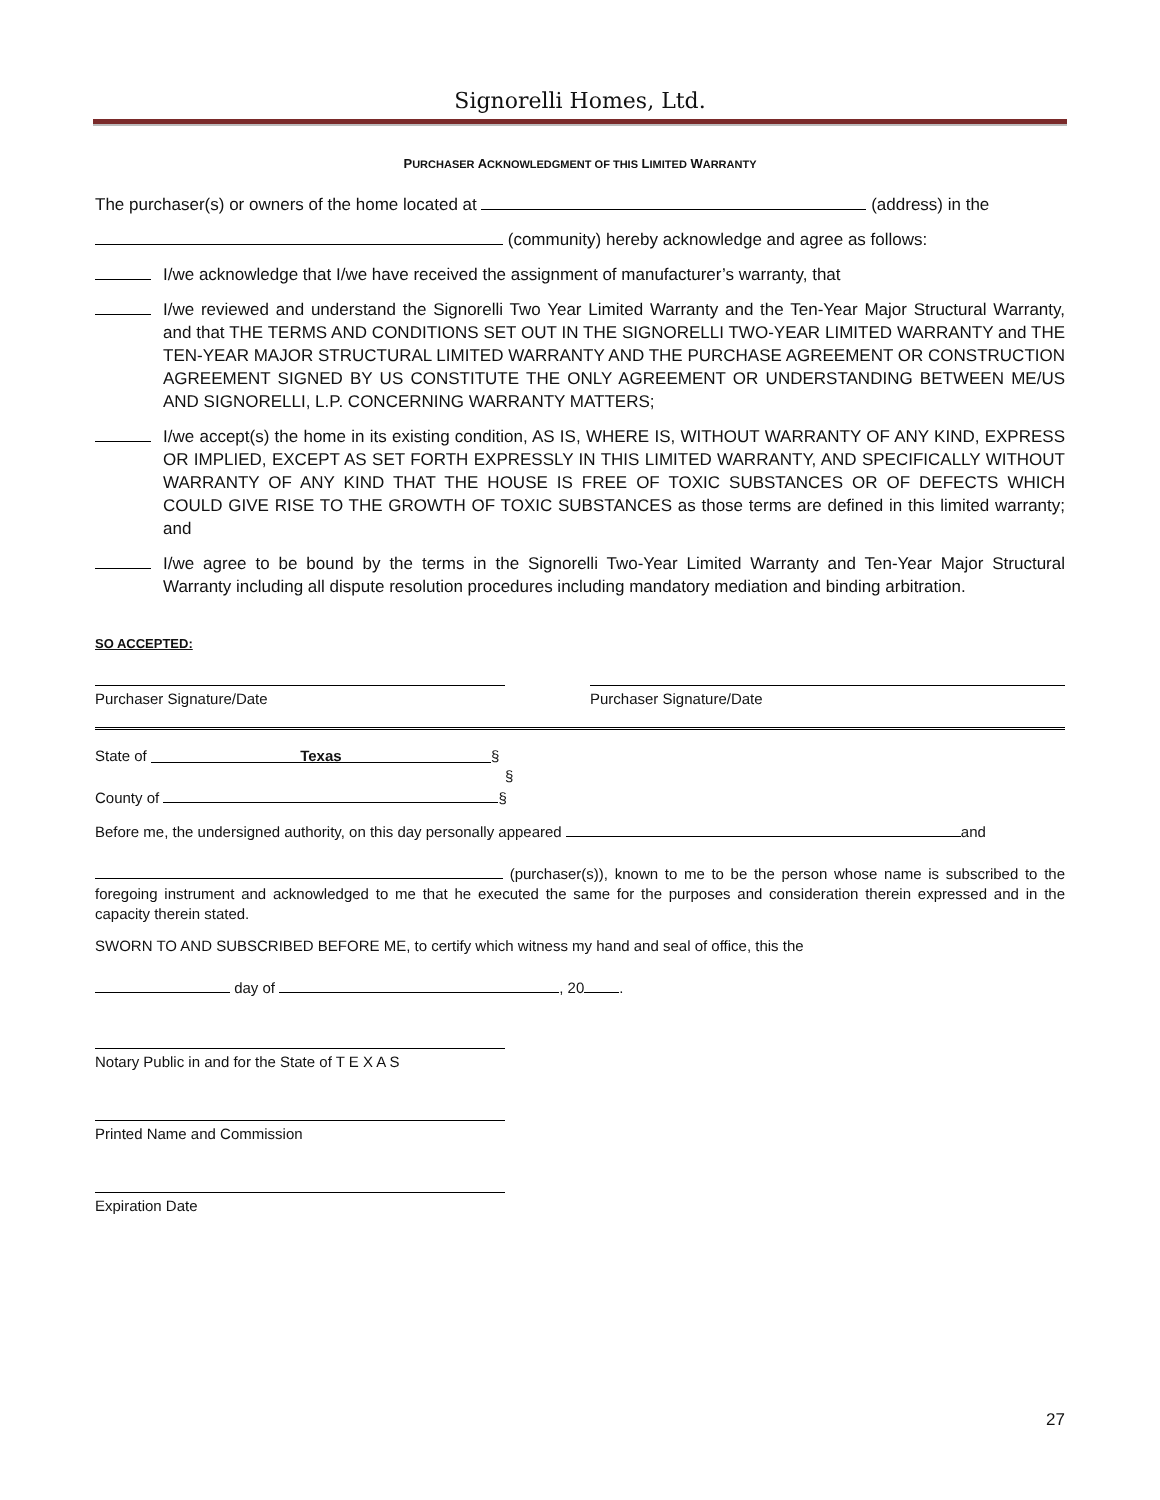Signorelli Homes, Ltd.
PURCHASER ACKNOWLEDGMENT OF THIS LIMITED WARRANTY
The purchaser(s) or owners of the home located at (address) in the
(community) hereby acknowledge and agree as follows:
I/we acknowledge that I/we have received the assignment of manufacturer’s warranty, that
I/we reviewed and understand the Signorelli Two Year Limited Warranty and the Ten-Year Major Structural Warranty, and that THE TERMS AND CONDITIONS SET OUT IN THE SIGNORELLI TWO-YEAR LIMITED WARRANTY and THE TEN-YEAR MAJOR STRUCTURAL LIMITED WARRANTY AND THE PURCHASE AGREEMENT OR CONSTRUCTION AGREEMENT SIGNED BY US CONSTITUTE THE ONLY AGREEMENT OR UNDERSTANDING BETWEEN ME/US AND SIGNORELLI, L.P. CONCERNING WARRANTY MATTERS;
I/we accept(s) the home in its existing condition, AS IS, WHERE IS, WITHOUT WARRANTY OF ANY KIND, EXPRESS OR IMPLIED, EXCEPT AS SET FORTH EXPRESSLY IN THIS LIMITED WARRANTY, AND SPECIFICALLY WITHOUT WARRANTY OF ANY KIND THAT THE HOUSE IS FREE OF TOXIC SUBSTANCES OR OF DEFECTS WHICH COULD GIVE RISE TO THE GROWTH OF TOXIC SUBSTANCES as those terms are defined in this limited warranty; and
I/we agree to be bound by the terms in the Signorelli Two-Year Limited Warranty and Ten-Year Major Structural Warranty including all dispute resolution procedures including mandatory mediation and binding arbitration.
SO ACCEPTED:
Purchaser Signature/Date Purchaser Signature/Date
State of Texas §
§
County of §
Before me, the undersigned authority, on this day personally appeared and
(purchaser(s)), known to me to be the person whose name is subscribed to the foregoing instrument and acknowledged to me that he executed the same for the purposes and consideration therein expressed and in the capacity therein stated.
SWORN TO AND SUBSCRIBED BEFORE ME, to certify which witness my hand and seal of office, this the
day of , 20 .
Notary Public in and for the State of T E X A S
Printed Name and Commission
Expiration Date
27